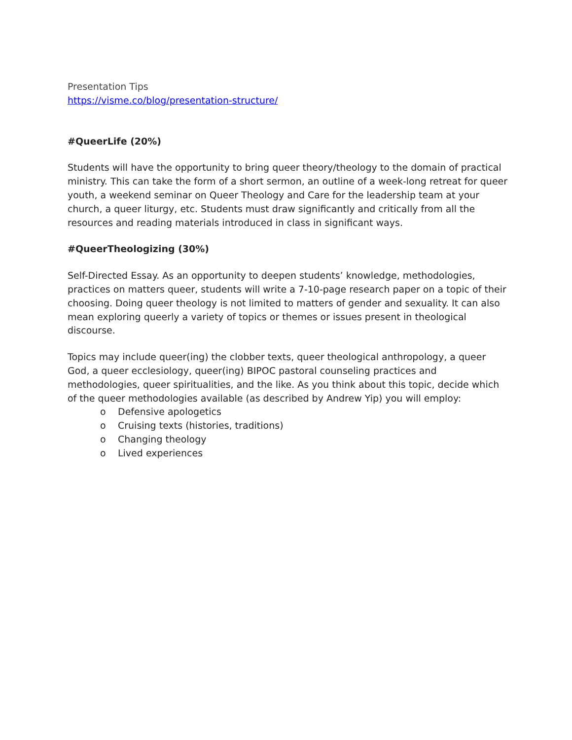Presentation Tips
https://visme.co/blog/presentation-structure/
#QueerLife (20%)
Students will have the opportunity to bring queer theory/theology to the domain of practical ministry. This can take the form of a short sermon, an outline of a week-long retreat for queer youth, a weekend seminar on Queer Theology and Care for the leadership team at your church, a queer liturgy, etc. Students must draw significantly and critically from all the resources and reading materials introduced in class in significant ways.
#QueerTheologizing (30%)
Self-Directed Essay. As an opportunity to deepen students’ knowledge, methodologies, practices on matters queer, students will write a 7-10-page research paper on a topic of their choosing. Doing queer theology is not limited to matters of gender and sexuality. It can also mean exploring queerly a variety of topics or themes or issues present in theological discourse.
Topics may include queer(ing) the clobber texts, queer theological anthropology, a queer God, a queer ecclesiology, queer(ing) BIPOC pastoral counseling practices and methodologies, queer spiritualities, and the like. As you think about this topic, decide which of the queer methodologies available (as described by Andrew Yip) you will employ:
o Defensive apologetics
o Cruising texts (histories, traditions)
o Changing theology
o Lived experiences